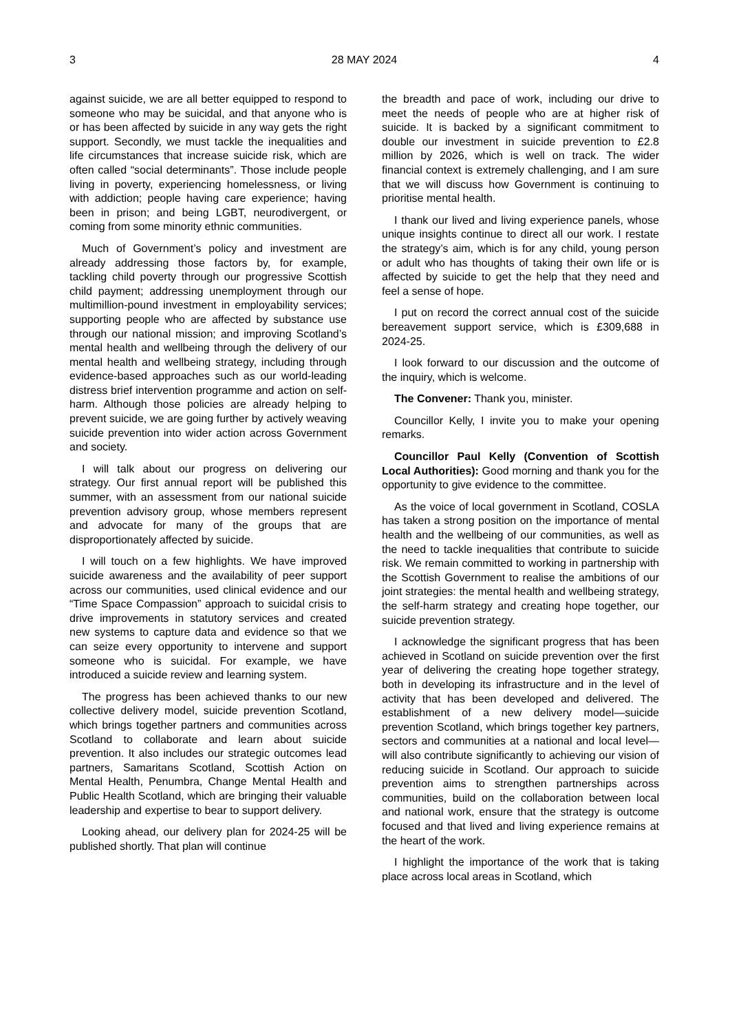3 28 MAY 2024 4
against suicide, we are all better equipped to respond to someone who may be suicidal, and that anyone who is or has been affected by suicide in any way gets the right support. Secondly, we must tackle the inequalities and life circumstances that increase suicide risk, which are often called “social determinants”. Those include people living in poverty, experiencing homelessness, or living with addiction; people having care experience; having been in prison; and being LGBT, neurodivergent, or coming from some minority ethnic communities.
Much of Government’s policy and investment are already addressing those factors by, for example, tackling child poverty through our progressive Scottish child payment; addressing unemployment through our multimillion-pound investment in employability services; supporting people who are affected by substance use through our national mission; and improving Scotland’s mental health and wellbeing through the delivery of our mental health and wellbeing strategy, including through evidence-based approaches such as our world-leading distress brief intervention programme and action on self-harm. Although those policies are already helping to prevent suicide, we are going further by actively weaving suicide prevention into wider action across Government and society.
I will talk about our progress on delivering our strategy. Our first annual report will be published this summer, with an assessment from our national suicide prevention advisory group, whose members represent and advocate for many of the groups that are disproportionately affected by suicide.
I will touch on a few highlights. We have improved suicide awareness and the availability of peer support across our communities, used clinical evidence and our “Time Space Compassion” approach to suicidal crisis to drive improvements in statutory services and created new systems to capture data and evidence so that we can seize every opportunity to intervene and support someone who is suicidal. For example, we have introduced a suicide review and learning system.
The progress has been achieved thanks to our new collective delivery model, suicide prevention Scotland, which brings together partners and communities across Scotland to collaborate and learn about suicide prevention. It also includes our strategic outcomes lead partners, Samaritans Scotland, Scottish Action on Mental Health, Penumbra, Change Mental Health and Public Health Scotland, which are bringing their valuable leadership and expertise to bear to support delivery.
Looking ahead, our delivery plan for 2024-25 will be published shortly. That plan will continue
the breadth and pace of work, including our drive to meet the needs of people who are at higher risk of suicide. It is backed by a significant commitment to double our investment in suicide prevention to £2.8 million by 2026, which is well on track. The wider financial context is extremely challenging, and I am sure that we will discuss how Government is continuing to prioritise mental health.
I thank our lived and living experience panels, whose unique insights continue to direct all our work. I restate the strategy’s aim, which is for any child, young person or adult who has thoughts of taking their own life or is affected by suicide to get the help that they need and feel a sense of hope.
I put on record the correct annual cost of the suicide bereavement support service, which is £309,688 in 2024-25.
I look forward to our discussion and the outcome of the inquiry, which is welcome.
The Convener: Thank you, minister.
Councillor Kelly, I invite you to make your opening remarks.
Councillor Paul Kelly (Convention of Scottish Local Authorities): Good morning and thank you for the opportunity to give evidence to the committee.
As the voice of local government in Scotland, COSLA has taken a strong position on the importance of mental health and the wellbeing of our communities, as well as the need to tackle inequalities that contribute to suicide risk. We remain committed to working in partnership with the Scottish Government to realise the ambitions of our joint strategies: the mental health and wellbeing strategy, the self-harm strategy and creating hope together, our suicide prevention strategy.
I acknowledge the significant progress that has been achieved in Scotland on suicide prevention over the first year of delivering the creating hope together strategy, both in developing its infrastructure and in the level of activity that has been developed and delivered. The establishment of a new delivery model—suicide prevention Scotland, which brings together key partners, sectors and communities at a national and local level—will also contribute significantly to achieving our vision of reducing suicide in Scotland. Our approach to suicide prevention aims to strengthen partnerships across communities, build on the collaboration between local and national work, ensure that the strategy is outcome focused and that lived and living experience remains at the heart of the work.
I highlight the importance of the work that is taking place across local areas in Scotland, which